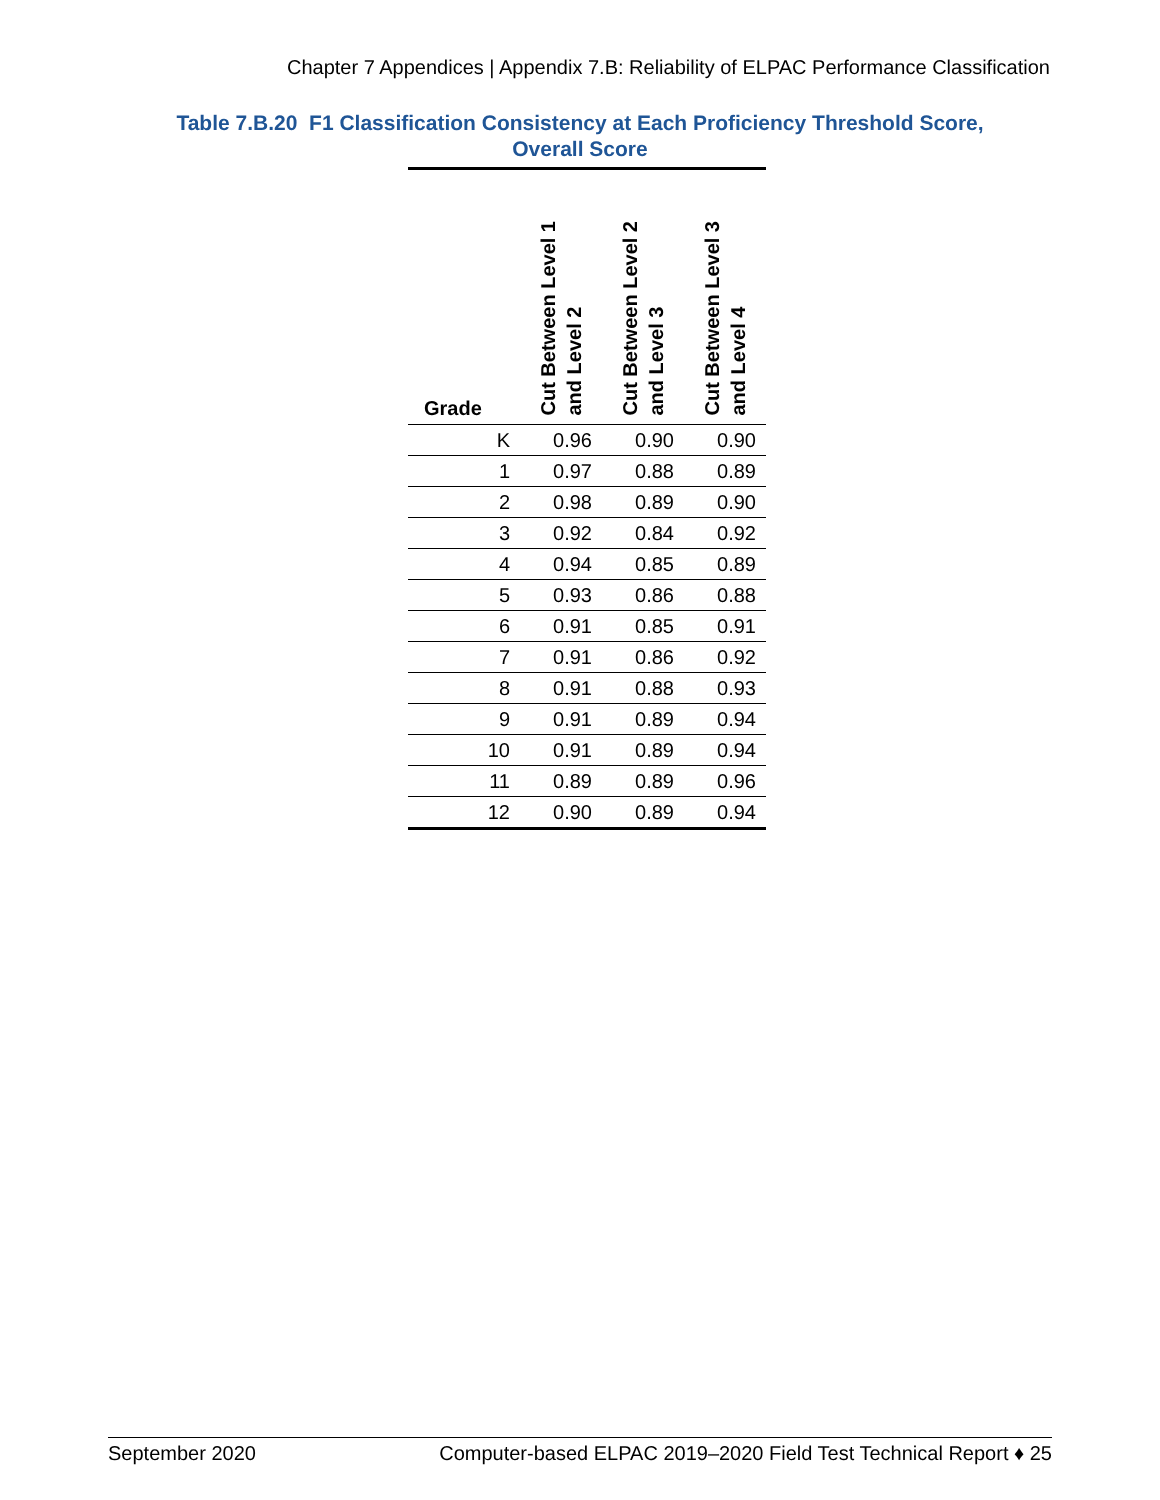Chapter 7 Appendices | Appendix 7.B: Reliability of ELPAC Performance Classification
Table 7.B.20 F1 Classification Consistency at Each Proficiency Threshold Score,
Overall Score
| Grade | Cut Between Level 1 and Level 2 | Cut Between Level 2 and Level 3 | Cut Between Level 3 and Level 4 |
| --- | --- | --- | --- |
| K | 0.96 | 0.90 | 0.90 |
| 1 | 0.97 | 0.88 | 0.89 |
| 2 | 0.98 | 0.89 | 0.90 |
| 3 | 0.92 | 0.84 | 0.92 |
| 4 | 0.94 | 0.85 | 0.89 |
| 5 | 0.93 | 0.86 | 0.88 |
| 6 | 0.91 | 0.85 | 0.91 |
| 7 | 0.91 | 0.86 | 0.92 |
| 8 | 0.91 | 0.88 | 0.93 |
| 9 | 0.91 | 0.89 | 0.94 |
| 10 | 0.91 | 0.89 | 0.94 |
| 11 | 0.89 | 0.89 | 0.96 |
| 12 | 0.90 | 0.89 | 0.94 |
September 2020 Computer-based ELPAC 2019–2020 Field Test Technical Report ♦ 25